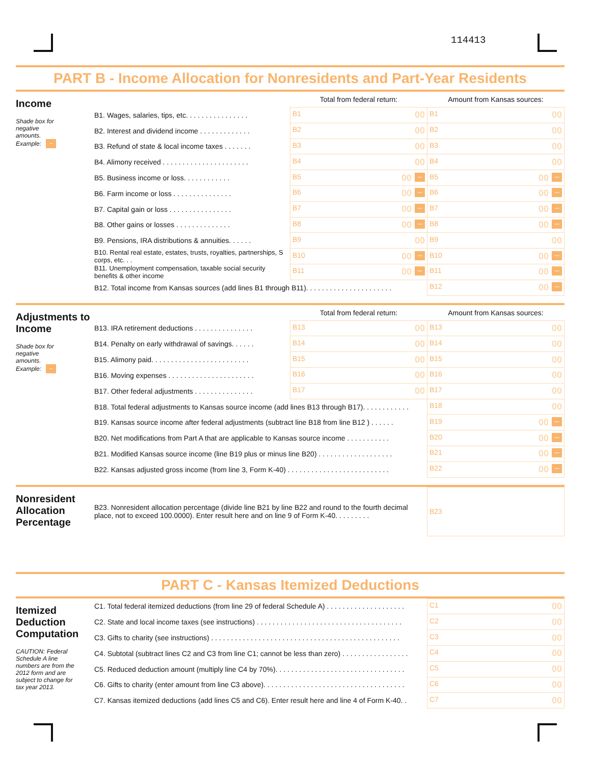114413
PART B - Income Allocation for Nonresidents and Part-Year Residents
Income
Shade box for negative amounts. Example: −
| | Total from federal return: | Amount from Kansas sources: |
| B1. Wages, salaries, tips, etc. . . . . . . . . . . . . . . . | B1 00 | B1 00 |
| B2. Interest and dividend income . . . . . . . . . . . . . | B2 00 | B2 00 |
| B3. Refund of state & local income taxes . . . . . . . | B3 00 | B3 00 |
| B4. Alimony received . . . . . . . . . . . . . . . . . . . . . . | B4 00 | B4 00 |
| B5. Business income or loss. . . . . . . . . . . . | B5 − 00 | B5 − 00 |
| B6. Farm income or loss . . . . . . . . . . . . . . . | B6 − 00 | B6 − 00 |
| B7. Capital gain or loss . . . . . . . . . . . . . . . . | B7 − 00 | B7 − 00 |
| B8. Other gains or losses . . . . . . . . . . . . . . | B8 − 00 | B8 − 00 |
| B9. Pensions, IRA distributions & annuities. . . . . . | B9 00 | B9 00 |
| B10. Rental real estate, estates, trusts, royalties, partnerships, S corps, etc. . . | B10 − 00 | B10 − 00 |
| B11. Unemployment compensation, taxable social security benefits & other income | B11 − 00 | B11 − 00 |
| B12. Total income from Kansas sources (add lines B1 through B11). . . . . . . . . . . . . . . . . . . . . . | | B12 − 00 |
Adjustments to Income
Shade box for negative amounts. Example: −
| | Total from federal return: | Amount from Kansas sources: |
| B13. IRA retirement deductions . . . . . . . . . . . . . . . | B13 00 | B13 00 |
| B14. Penalty on early withdrawal of savings. . . . . . | B14 00 | B14 00 |
| B15. Alimony paid. . . . . . . . . . . . . . . . . . . . . . . . . | B15 00 | B15 00 |
| B16. Moving expenses . . . . . . . . . . . . . . . . . . . . . . | B16 00 | B16 00 |
| B17. Other federal adjustments . . . . . . . . . . . . . . . | B17 00 | B17 00 |
| B18. Total federal adjustments to Kansas source income (add lines B13 through B17). . . . . . . . . . . . | | B18 00 |
| B19. Kansas source income after federal adjustments (subtract line B18 from line B12 ) . . . . . . | | B19 − 00 |
| B20. Net modifications from Part A that are applicable to Kansas source income . . . . . . . . . . . | | B20 − 00 |
| B21. Modified Kansas source income (line B19 plus or minus line B20) . . . . . . . . . . . . . . . . . . . | | B21 − 00 |
| B22. Kansas adjusted gross income (from line 3, Form K-40) . . . . . . . . . . . . . . . . . . . . . . . . . . | | B22 − 00 |
Nonresident Allocation Percentage
| B23. Nonresident allocation percentage (divide line B21 by line B22 and round to the fourth decimal place, not to exceed 100.0000). Enter result here and on line 9 of Form K-40. . . . . . . . . | B23 |
PART C - Kansas Itemized Deductions
Itemized Deduction Computation
CAUTION: Federal Schedule A line numbers are from the 2012 form and are subject to change for tax year 2013.
| C1. Total federal itemized deductions (from line 29 of federal Schedule A) . . . . . . . . . . . . . . . . . . . . | C1 00 |
| C2. State and local income taxes (see instructions) . . . . . . . . . . . . . . . . . . . . . . . . . . . . . . . . . . . . . | C2 00 |
| C3. Gifts to charity (see instructions) . . . . . . . . . . . . . . . . . . . . . . . . . . . . . . . . . . . . . . . . . . . . . . . . | C3 00 |
| C4. Subtotal (subtract lines C2 and C3 from line C1; cannot be less than zero) . . . . . . . . . . . . . . . . . | C4 00 |
| C5. Reduced deduction amount (multiply line C4 by 70%). . . . . . . . . . . . . . . . . . . . . . . . . . . . . . . . . | C5 00 |
| C6. Gifts to charity (enter amount from line C3 above). . . . . . . . . . . . . . . . . . . . . . . . . . . . . . . . . . . . | C6 00 |
| C7. Kansas itemized deductions (add lines C5 and C6). Enter result here and line 4 of Form K-40. . | C7 00 |